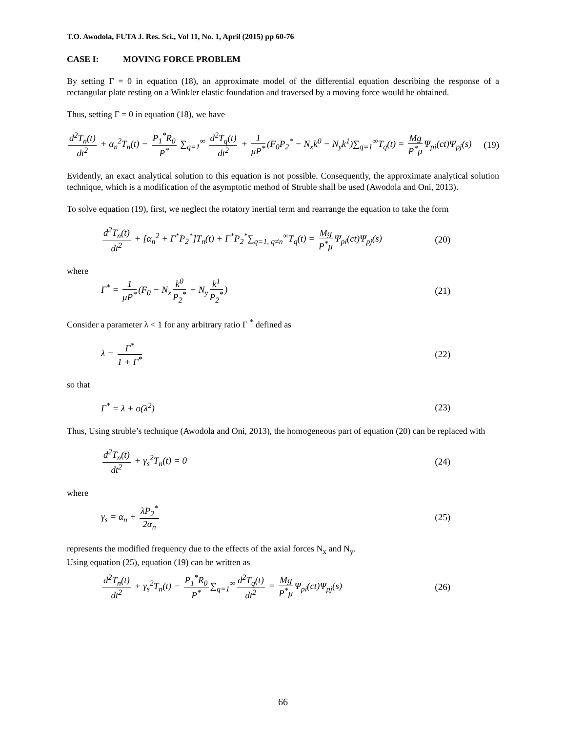T.O. Awodola, FUTA J. Res. Sci., Vol 11, No. 1, April (2015) pp 60-76
CASE I: MOVING FORCE PROBLEM
By setting Γ = 0 in equation (18), an approximate model of the differential equation describing the response of a rectangular plate resting on a Winkler elastic foundation and traversed by a moving force would be obtained.
Thus, setting Γ = 0 in equation (18), we have
d<sup>2</sup>T<sub>n</sub>(t) dt<sup>2</sup> + α<sub>n</sub><sup>2</sup>T<sub>n</sub>(t) − P<sub>1</sub><sup>*</sup>R<sub>0</sub> P<sup>*</sup> ∑<sub>q=1</sub><sup>∞</sup> d<sup>2</sup>T<sub>q</sub>(t) dt<sup>2</sup> + 1 μP<sup>*</sup> (F<sub>0</sub>P<sub>2</sub><sup>*</sup> − N<sub>x</sub>k<sup>0</sup> − N<sub>y</sub>k<sup>1</sup>)∑<sub>q=1</sub><sup>∞</sup>T<sub>q</sub>(t) = Mg P<sup>*</sup>μ Ψ<sub>pi</sub>(ct)Ψ<sub>pj</sub>(s) (19)
Evidently, an exact analytical solution to this equation is not possible. Consequently, the approximate analytical solution technique, which is a modification of the asymptotic method of Struble shall be used (Awodola and Oni, 2013).
To solve equation (19), first, we neglect the rotatory inertial term and rearrange the equation to take the form
d<sup>2</sup>T<sub>n</sub>(t) dt<sup>2</sup> + [α<sub>n</sub><sup>2</sup> + Γ<sup>*</sup>P<sub>2</sub><sup>*</sup>]T<sub>n</sub>(t) + Γ<sup>*</sup>P<sub>2</sub><sup>*</sup>∑<sub>q=1, q≠n</sub><sup>∞</sup>T<sub>q</sub>(t) = Mg P<sup>*</sup>μ Ψ<sub>pi</sub>(ct)Ψ<sub>pj</sub>(s) (20)
where
Γ<sup>*</sup> = 1 μP<sup>*</sup> (F<sub>0</sub> − N<sub>x</sub> k<sup>0</sup> P<sub>2</sub><sup>*</sup> − N<sub>y</sub> k<sup>1</sup> P<sub>2</sub><sup>*</sup>) (21)
Consider a parameter λ < 1 for any arbitrary ratio Γ <sup>*</sup> defined as
λ = Γ<sup>*</sup> 1 + Γ<sup>*</sup> (22)
so that
Γ<sup>*</sup> = λ + o(λ<sup>2</sup>) (23)
Thus, Using struble’s technique (Awodola and Oni, 2013), the homogeneous part of equation (20) can be replaced with
d<sup>2</sup>T<sub>n</sub>(t) dt<sup>2</sup> + γ<sub>s</sub><sup>2</sup>T<sub>n</sub>(t) = 0 (24)
where
γ<sub>s</sub> = α<sub>n</sub> + λP<sub>2</sub><sup>*</sup> 2α<sub>n</sub> (25)
represents the modified frequency due to the effects of the axial forces N<sub>x</sub> and N<sub>y</sub>.
Using equation (25), equation (19) can be written as
d<sup>2</sup>T<sub>n</sub>(t) dt<sup>2</sup> + γ<sub>s</sub><sup>2</sup>T<sub>n</sub>(t) − P<sub>1</sub><sup>*</sup>R<sub>0</sub> P<sup>*</sup> ∑<sub>q=1</sub><sup>∞</sup> d<sup>2</sup>T<sub>q</sub>(t) dt<sup>2</sup> = Mg P<sup>*</sup>μ Ψ<sub>pi</sub>(ct)Ψ<sub>pj</sub>(s) (26)
66